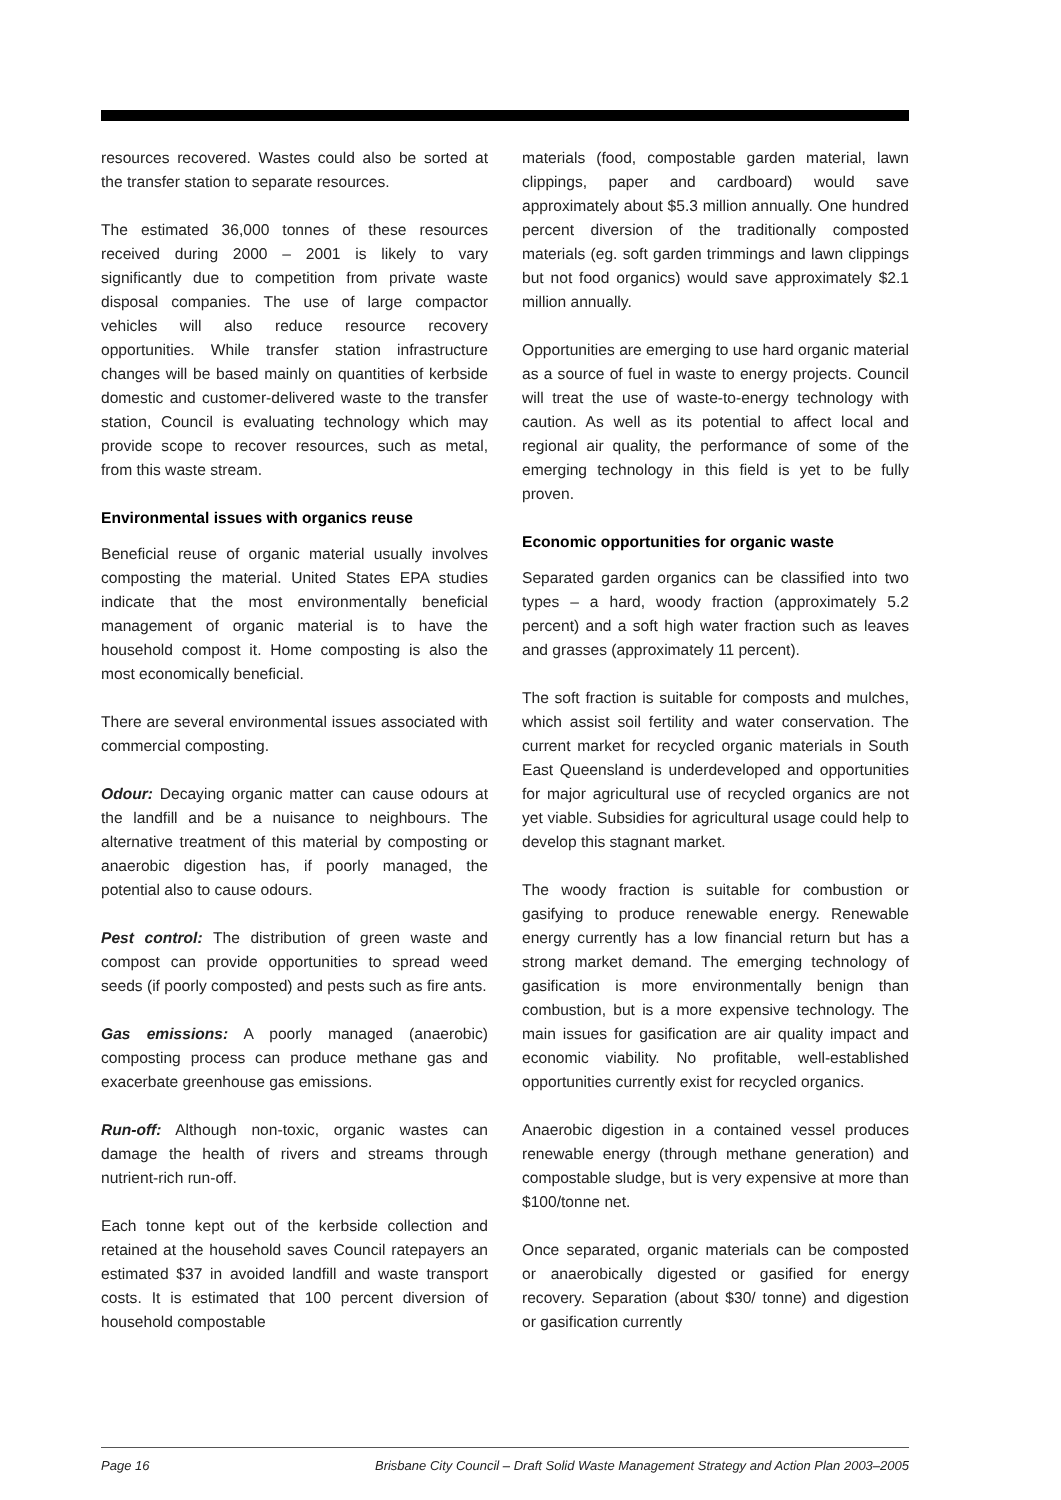resources recovered. Wastes could also be sorted at the transfer station to separate resources.
The estimated 36,000 tonnes of these resources received during 2000 – 2001 is likely to vary significantly due to competition from private waste disposal companies. The use of large compactor vehicles will also reduce resource recovery opportunities. While transfer station infrastructure changes will be based mainly on quantities of kerbside domestic and customer-delivered waste to the transfer station, Council is evaluating technology which may provide scope to recover resources, such as metal, from this waste stream.
Environmental issues with organics reuse
Beneficial reuse of organic material usually involves composting the material. United States EPA studies indicate that the most environmentally beneficial management of organic material is to have the household compost it. Home composting is also the most economically beneficial.
There are several environmental issues associated with commercial composting.
Odour: Decaying organic matter can cause odours at the landfill and be a nuisance to neighbours. The alternative treatment of this material by composting or anaerobic digestion has, if poorly managed, the potential also to cause odours.
Pest control: The distribution of green waste and compost can provide opportunities to spread weed seeds (if poorly composted) and pests such as fire ants.
Gas emissions: A poorly managed (anaerobic) composting process can produce methane gas and exacerbate greenhouse gas emissions.
Run-off: Although non-toxic, organic wastes can damage the health of rivers and streams through nutrient-rich run-off.
Each tonne kept out of the kerbside collection and retained at the household saves Council ratepayers an estimated $37 in avoided landfill and waste transport costs. It is estimated that 100 percent diversion of household compostable
materials (food, compostable garden material, lawn clippings, paper and cardboard) would save approximately about $5.3 million annually. One hundred percent diversion of the traditionally composted materials (eg. soft garden trimmings and lawn clippings but not food organics) would save approximately $2.1 million annually.
Opportunities are emerging to use hard organic material as a source of fuel in waste to energy projects. Council will treat the use of waste-to-energy technology with caution. As well as its potential to affect local and regional air quality, the performance of some of the emerging technology in this field is yet to be fully proven.
Economic opportunities for organic waste
Separated garden organics can be classified into two types – a hard, woody fraction (approximately 5.2 percent) and a soft high water fraction such as leaves and grasses (approximately 11 percent).
The soft fraction is suitable for composts and mulches, which assist soil fertility and water conservation. The current market for recycled organic materials in South East Queensland is underdeveloped and opportunities for major agricultural use of recycled organics are not yet viable. Subsidies for agricultural usage could help to develop this stagnant market.
The woody fraction is suitable for combustion or gasifying to produce renewable energy. Renewable energy currently has a low financial return but has a strong market demand. The emerging technology of gasification is more environmentally benign than combustion, but is a more expensive technology. The main issues for gasification are air quality impact and economic viability. No profitable, well-established opportunities currently exist for recycled organics.
Anaerobic digestion in a contained vessel produces renewable energy (through methane generation) and compostable sludge, but is very expensive at more than $100/tonne net.
Once separated, organic materials can be composted or anaerobically digested or gasified for energy recovery. Separation (about $30/ tonne) and digestion or gasification currently
Page 16 Brisbane City Council – Draft Solid Waste Management Strategy and Action Plan 2003–2005